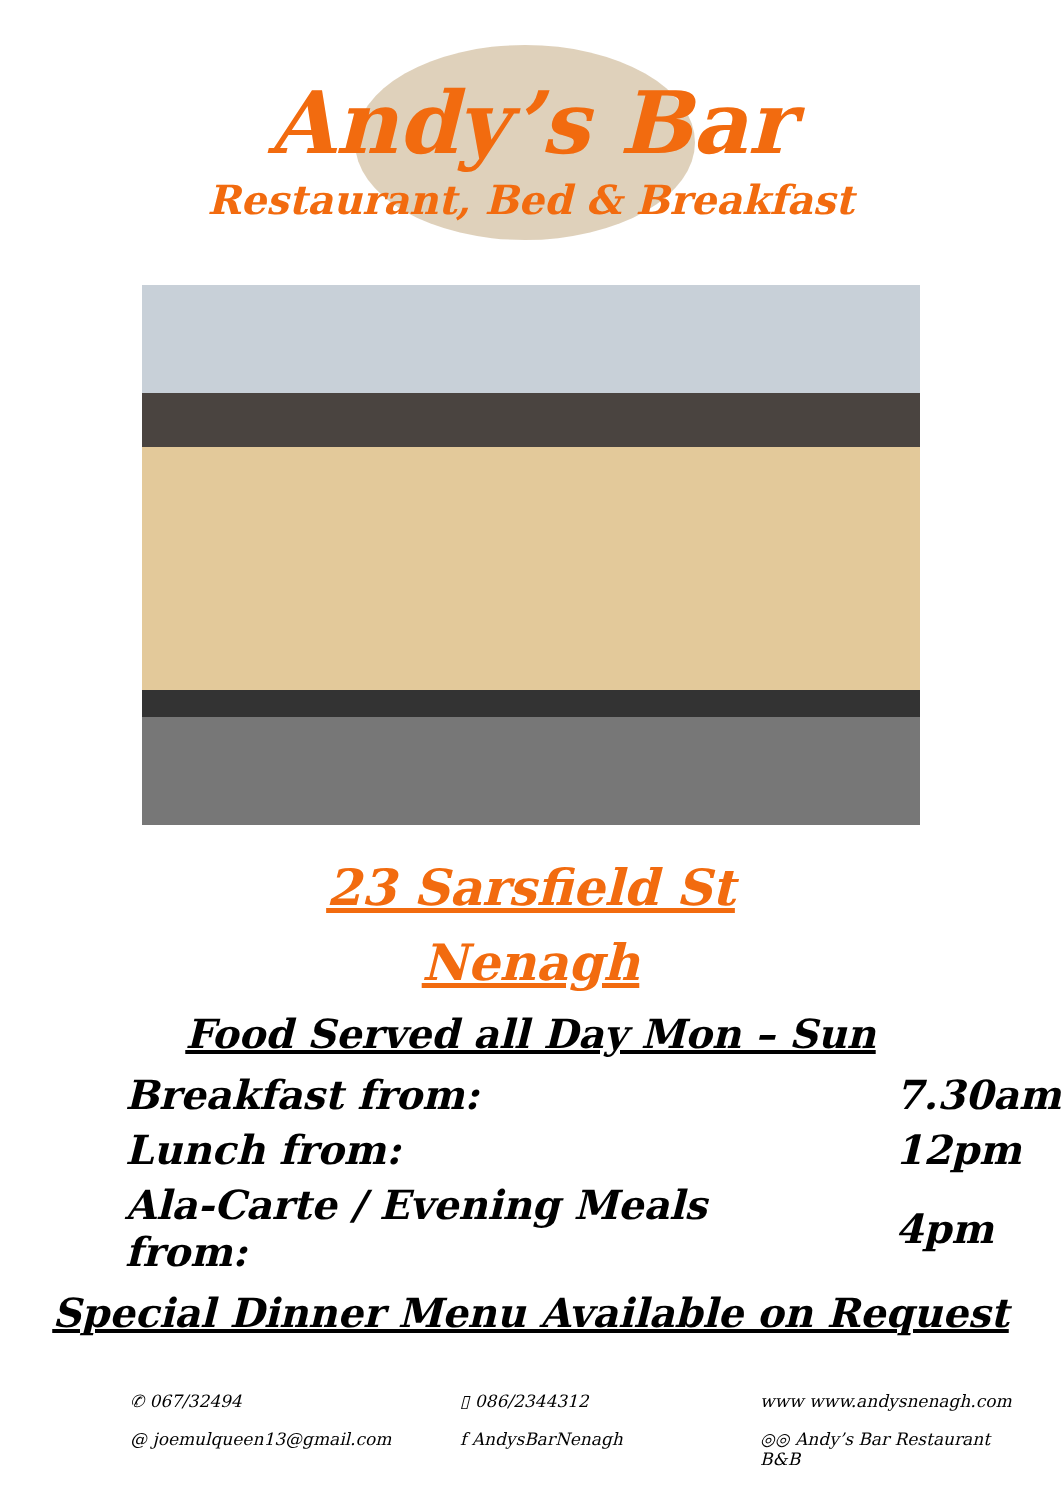Andy’s Bar
Restaurant, Bed & Breakfast
23 Sarsfield St
Nenagh
Food Served all Day Mon – Sun
| Breakfast from: | 7.30am |
| Lunch from: | 12pm |
| Ala-Carte / Evening Meals from: | 4pm |
Special Dinner Menu Available on Request
✆ 067/32494
▯ 086/2344312
www www.andysnenagh.com
@ joemulqueen13@gmail.com
f AndysBarNenagh
◎◎ Andy’s Bar Restaurant B&B